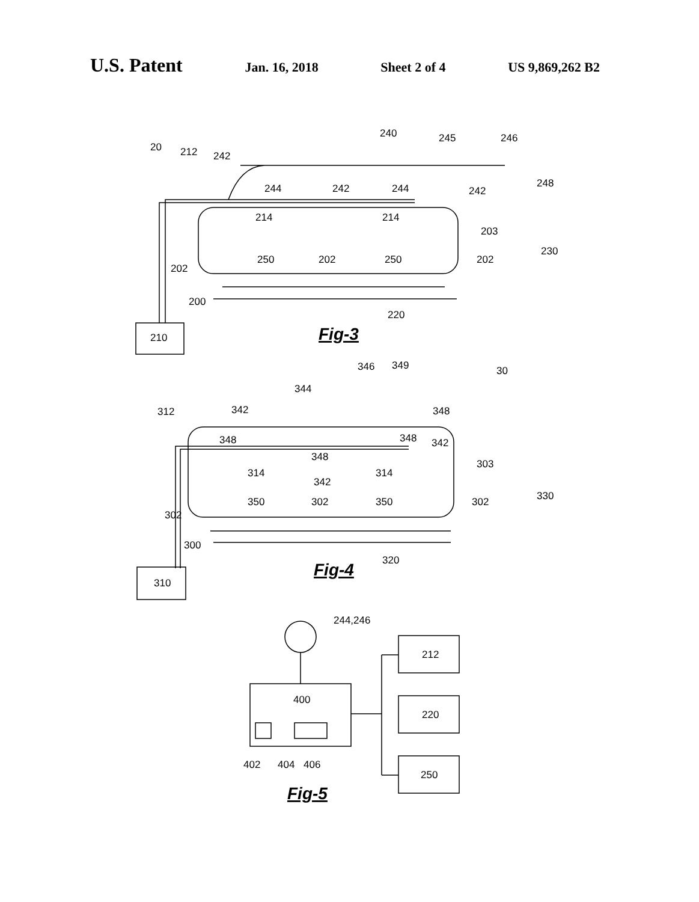U.S. Patent
Jan. 16, 2018 Sheet 2 of 4 US 9,869,262 B2
20
212
242
240
245
246
244
242
244
242
248
214
214
203
250
202
250
202
202
230
200
220
210
346
349
30
344
312
342
348
348
348
342
348
314
342
314
303
350
302
350
302
302
330
300
320
310
244,246
400
212
220
250
402
404
406
Fig-3
Fig-4
Fig-5